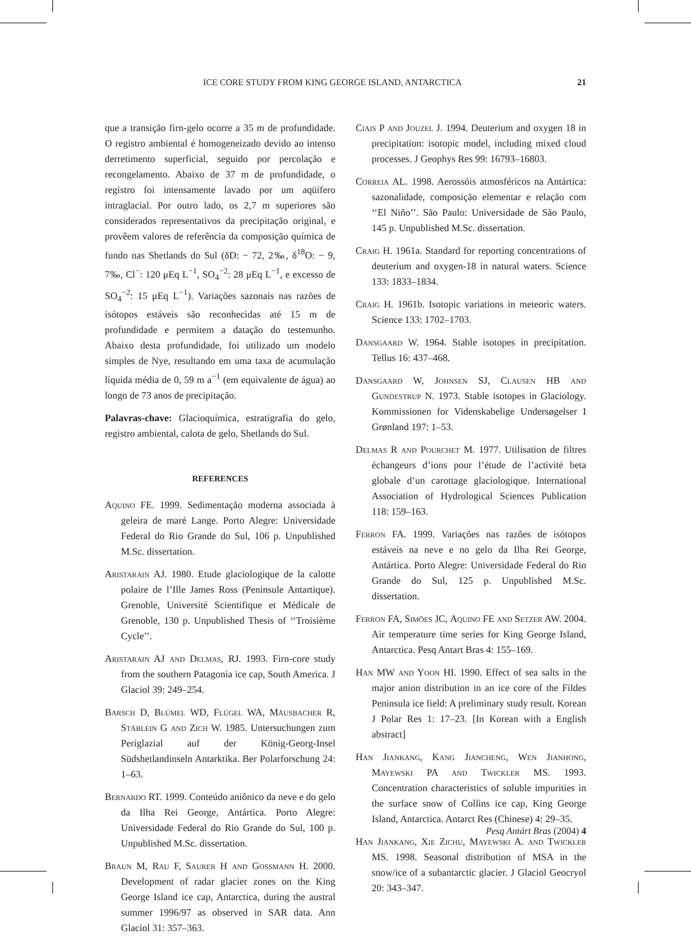ICE CORE STUDY FROM KING GEORGE ISLAND, ANTARCTICA 21
que a transição firn-gelo ocorre a 35 m de profundidade. O registro ambiental é homogeneizado devido ao intenso derretimento superficial, seguido por percolação e recongelamento. Abaixo de 37 m de profundidade, o registro foi intensamente lavado por um aqüífero intraglacial. Por outro lado, os 2,7 m superiores são considerados representativos da precipitação original, e provêem valores de referência da composição química de fundo nas Shetlands do Sul (δD: − 72, 2‰, δ<sup>18</sup>O: − 9, 7‰, Cl<sup>−</sup>: 120 μEq L<sup>−1</sup>, SO<sub>4</sub><sup>−2</sup>: 28 μEq L<sup>−1</sup>, e excesso de SO<sub>4</sub><sup>−2</sup>: 15 μEq L<sup>−1</sup>). Variações sazonais nas razões de isótopos estáveis são reconhecidas até 15 m de profundidade e permitem a datação do testemunho. Abaixo desta profundidade, foi utilizado um modelo simples de Nye, resultando em uma taxa de acumulação líquida média de 0, 59 m a<sup>−1</sup> (em equivalente de água) ao longo de 73 anos de precipitação.
Palavras-chave: Glacioquímica, estratigrafia do gelo, registro ambiental, calota de gelo, Shetlands do Sul.
REFERENCES
Aquino FE. 1999. Sedimentação moderna associada à geleira de maré Lange. Porto Alegre: Universidade Federal do Rio Grande do Sul, 106 p. Unpublished M.Sc. dissertation.
Aristarain AJ. 1980. Etude glaciologique de la calotte polaire de l’Ille James Ross (Peninsule Antartique). Grenoble, Université Scientifique et Médicale de Grenoble, 130 p. Unpublished Thesis of ‘‘Troisième Cycle’’.
Aristarain AJ and Delmas, RJ. 1993. Firn-core study from the southern Patagonia ice cap, South America. J Glaciol 39: 249–254.
Barsch D, Blümel WD, Flügel WA, Mäusbacher R, Stäblein G and Zich W. 1985. Untersuchungen zum Periglazial auf der König-Georg-Insel Südshetlandinseln Antarktika. Ber Polarforschung 24: 1–63.
Bernardo RT. 1999. Conteúdo aniônico da neve e do gelo da Ilha Rei George, Antártica. Porto Alegre: Universidade Federal do Rio Grande do Sul, 100 p. Unpublished M.Sc. dissertation.
Braun M, Rau F, Saurer H and Gossmann H. 2000. Development of radar glacier zones on the King George Island ice cap, Antarctica, during the austral summer 1996/97 as observed in SAR data. Ann Glaciol 31: 357–363.
Ciais P and Jouzel J. 1994. Deuterium and oxygen 18 in precipitation: isotopic model, including mixed cloud processes. J Geophys Res 99: 16793–16803.
Correia AL. 1998. Aerossóis atmosféricos na Antártica: sazonalidade, composição elementar e relação com ‘‘El Niño’’. São Paulo: Universidade de São Paulo, 145 p. Unpublished M.Sc. dissertation.
Craig H. 1961a. Standard for reporting concentrations of deuterium and oxygen-18 in natural waters. Science 133: 1833–1834.
Craig H. 1961b. Isotopic variations in meteoric waters. Science 133: 1702–1703.
Dansgaard W. 1964. Stable isotopes in precipitation. Tellus 16: 437–468.
Dansgaard W, Johnsen SJ, Clausen HB and Gundestrup N. 1973. Stable isotopes in Glaciology. Kommissionen for Videnskabelige Undersøgelser I Grønland 197: 1–53.
Delmas R and Pourchet M. 1977. Utilisation de filtres échangeurs d’ions pour l’étude de l’activité beta globale d’un carottage glaciologique. International Association of Hydrological Sciences Publication 118: 159–163.
Ferron FA. 1999. Variações nas razões de isótopos estáveis na neve e no gelo da Ilha Rei George, Antártica. Porto Alegre: Universidade Federal do Rio Grande do Sul, 125 p. Unpublished M.Sc. dissertation.
Ferron FA, Simões JC, Aquino FE and Setzer AW. 2004. Air temperature time series for King George Island, Antarctica. Pesq Antart Bras 4: 155–169.
Han MW and Yoon HI. 1990. Effect of sea salts in the major anion distribution in an ice core of the Fildes Peninsula ice field: A preliminary study result. Korean J Polar Res 1: 17–23. [In Korean with a English abstract]
Han Jiankang, Kang Jiancheng, Wen Jianhong, Mayewski PA and Twickler MS. 1993. Concentration characteristics of soluble impurities in the surface snow of Collins ice cap, King George Island, Antarctica. Antarct Res (Chinese) 4: 29–35.
Han Jiankang, Xie Zichu, Mayewski A. and Twickler MS. 1998. Seasonal distribution of MSA in the snow/ice of a subantarctic glacier. J Glaciol Geocryol 20: 343–347.
Pesq Antárt Bras (2004) 4